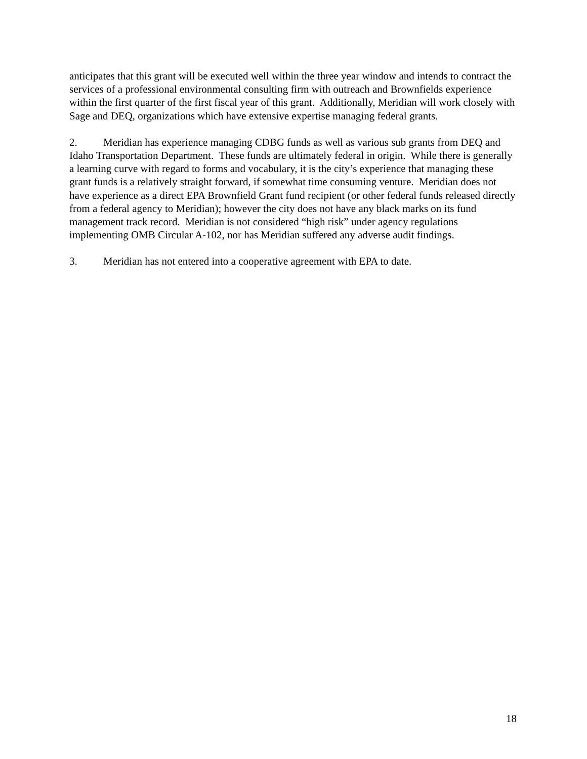anticipates that this grant will be executed well within the three year window and intends to contract the services of a professional environmental consulting firm with outreach and Brownfields experience within the first quarter of the first fiscal year of this grant. Additionally, Meridian will work closely with Sage and DEQ, organizations which have extensive expertise managing federal grants.
2. Meridian has experience managing CDBG funds as well as various sub grants from DEQ and Idaho Transportation Department. These funds are ultimately federal in origin. While there is generally a learning curve with regard to forms and vocabulary, it is the city’s experience that managing these grant funds is a relatively straight forward, if somewhat time consuming venture. Meridian does not have experience as a direct EPA Brownfield Grant fund recipient (or other federal funds released directly from a federal agency to Meridian); however the city does not have any black marks on its fund management track record. Meridian is not considered “high risk” under agency regulations implementing OMB Circular A-102, nor has Meridian suffered any adverse audit findings.
3. Meridian has not entered into a cooperative agreement with EPA to date.
18